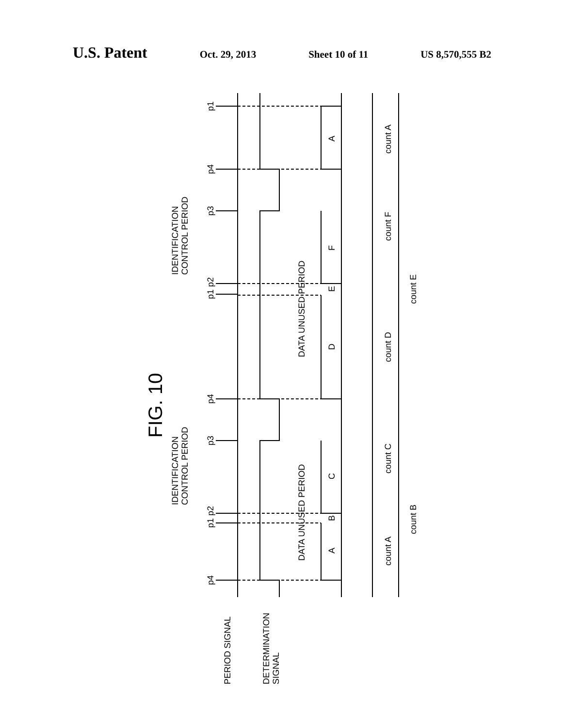U.S. Patent Oct. 29, 2013 Sheet 10 of 11 US 8,570,555 B2
FIG. 10
PERIOD SIGNAL
DETERMINATION
SIGNAL
IDENTIFICATION
CONTROL PERIOD
IDENTIFICATION
CONTROL PERIOD
DATA UNUSED PERIOD
DATA UNUSED PERIOD
p1
p4
p3
p1 p2
p4
p3
p1 p2
p4
A
F
E
D
C
B
A
count A
count F
count D
count C
count A
count E
count B